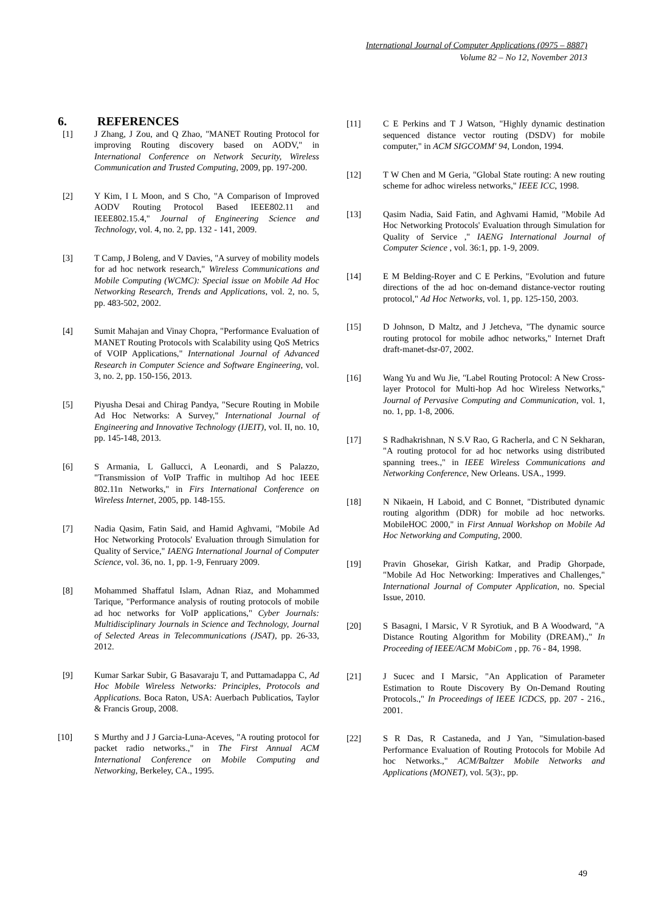International Journal of Computer Applications (0975 – 8887)
Volume 82 – No 12, November 2013
6. REFERENCES
[1] J Zhang, J Zou, and Q Zhao, "MANET Routing Protocol for improving Routing discovery based on AODV," in International Conference on Network Security, Wireless Communication and Trusted Computing, 2009, pp. 197-200.
[2] Y Kim, I L Moon, and S Cho, "A Comparison of Improved AODV Routing Protocol Based IEEE802.11 and IEEE802.15.4," Journal of Engineering Science and Technology, vol. 4, no. 2, pp. 132 - 141, 2009.
[3] T Camp, J Boleng, and V Davies, "A survey of mobility models for ad hoc network research," Wireless Communications and Mobile Computing (WCMC): Special issue on Mobile Ad Hoc Networking Research, Trends and Applications, vol. 2, no. 5, pp. 483-502, 2002.
[4] Sumit Mahajan and Vinay Chopra, "Performance Evaluation of MANET Routing Protocols with Scalability using QoS Metrics of VOIP Applications," International Journal of Advanced Research in Computer Science and Software Engineering, vol. 3, no. 2, pp. 150-156, 2013.
[5] Piyusha Desai and Chirag Pandya, "Secure Routing in Mobile Ad Hoc Networks: A Survey," International Journal of Engineering and Innovative Technology (IJEIT), vol. II, no. 10, pp. 145-148, 2013.
[6] S Armania, L Gallucci, A Leonardi, and S Palazzo, "Transmission of VoIP Traffic in multihop Ad hoc IEEE 802.11n Networks," in Firs International Conference on Wireless Internet, 2005, pp. 148-155.
[7] Nadia Qasim, Fatin Said, and Hamid Aghvami, "Mobile Ad Hoc Networking Protocols' Evaluation through Simulation for Quality of Service," IAENG International Journal of Computer Science, vol. 36, no. 1, pp. 1-9, Fenruary 2009.
[8] Mohammed Shaffatul Islam, Adnan Riaz, and Mohammed Tarique, "Performance analysis of routing protocols of mobile ad hoc networks for VoIP applications," Cyber Journals: Multidisciplinary Journals in Science and Technology, Journal of Selected Areas in Telecommunications (JSAT), pp. 26-33, 2012.
[9] Kumar Sarkar Subir, G Basavaraju T, and Puttamadappa C, Ad Hoc Mobile Wireless Networks: Principles, Protocols and Applications. Boca Raton, USA: Auerbach Publicatios, Taylor & Francis Group, 2008.
[10] S Murthy and J J Garcia-Luna-Aceves, "A routing protocol for packet radio networks.," in The First Annual ACM International Conference on Mobile Computing and Networking, Berkeley, CA., 1995.
[11] C E Perkins and T J Watson, "Highly dynamic destination sequenced distance vector routing (DSDV) for mobile computer," in ACM SIGCOMM' 94, London, 1994.
[12] T W Chen and M Geria, "Global State routing: A new routing scheme for adhoc wireless networks," IEEE ICC, 1998.
[13] Qasim Nadia, Said Fatin, and Aghvami Hamid, "Mobile Ad Hoc Networking Protocols' Evaluation through Simulation for Quality of Service ," IAENG International Journal of Computer Science , vol. 36:1, pp. 1-9, 2009.
[14] E M Belding-Royer and C E Perkins, "Evolution and future directions of the ad hoc on-demand distance-vector routing protocol," Ad Hoc Networks, vol. 1, pp. 125-150, 2003.
[15] D Johnson, D Maltz, and J Jetcheva, "The dynamic source routing protocol for mobile adhoc networks," Internet Draft draft-manet-dsr-07, 2002.
[16] Wang Yu and Wu Jie, "Label Routing Protocol: A New Cross-layer Protocol for Multi-hop Ad hoc Wireless Networks," Journal of Pervasive Computing and Communication, vol. 1, no. 1, pp. 1-8, 2006.
[17] S Radhakrishnan, N S.V Rao, G Racherla, and C N Sekharan, "A routing protocol for ad hoc networks using distributed spanning trees.," in IEEE Wireless Communications and Networking Conference, New Orleans. USA., 1999.
[18] N Nikaein, H Laboid, and C Bonnet, "Distributed dynamic routing algorithm (DDR) for mobile ad hoc networks. MobileHOC 2000," in First Annual Workshop on Mobile Ad Hoc Networking and Computing, 2000.
[19] Pravin Ghosekar, Girish Katkar, and Pradip Ghorpade, "Mobile Ad Hoc Networking: Imperatives and Challenges," International Journal of Computer Application, no. Special Issue, 2010.
[20] S Basagni, I Marsic, V R Syrotiuk, and B A Woodward, "A Distance Routing Algorithm for Mobility (DREAM).," In Proceeding of IEEE/ACM MobiCom , pp. 76 - 84, 1998.
[21] J Sucec and I Marsic, "An Application of Parameter Estimation to Route Discovery By On-Demand Routing Protocols.," In Proceedings of IEEE ICDCS, pp. 207 - 216., 2001.
[22] S R Das, R Castaneda, and J Yan, "Simulation-based Performance Evaluation of Routing Protocols for Mobile Ad hoc Networks.," ACM/Baltzer Mobile Networks and Applications (MONET), vol. 5(3):, pp.
49